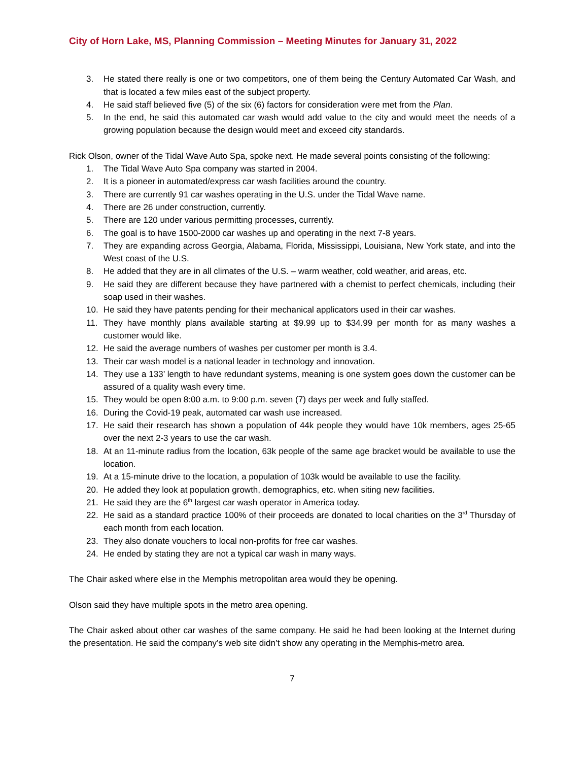City of Horn Lake, MS, Planning Commission – Meeting Minutes for January 31, 2022
3. He stated there really is one or two competitors, one of them being the Century Automated Car Wash, and that is located a few miles east of the subject property.
4. He said staff believed five (5) of the six (6) factors for consideration were met from the Plan.
5. In the end, he said this automated car wash would add value to the city and would meet the needs of a growing population because the design would meet and exceed city standards.
Rick Olson, owner of the Tidal Wave Auto Spa, spoke next. He made several points consisting of the following:
1. The Tidal Wave Auto Spa company was started in 2004.
2. It is a pioneer in automated/express car wash facilities around the country.
3. There are currently 91 car washes operating in the U.S. under the Tidal Wave name.
4. There are 26 under construction, currently.
5. There are 120 under various permitting processes, currently.
6. The goal is to have 1500-2000 car washes up and operating in the next 7-8 years.
7. They are expanding across Georgia, Alabama, Florida, Mississippi, Louisiana, New York state, and into the West coast of the U.S.
8. He added that they are in all climates of the U.S. – warm weather, cold weather, arid areas, etc.
9. He said they are different because they have partnered with a chemist to perfect chemicals, including their soap used in their washes.
10. He said they have patents pending for their mechanical applicators used in their car washes.
11. They have monthly plans available starting at $9.99 up to $34.99 per month for as many washes a customer would like.
12. He said the average numbers of washes per customer per month is 3.4.
13. Their car wash model is a national leader in technology and innovation.
14. They use a 133’ length to have redundant systems, meaning is one system goes down the customer can be assured of a quality wash every time.
15. They would be open 8:00 a.m. to 9:00 p.m. seven (7) days per week and fully staffed.
16. During the Covid-19 peak, automated car wash use increased.
17. He said their research has shown a population of 44k people they would have 10k members, ages 25-65 over the next 2-3 years to use the car wash.
18. At an 11-minute radius from the location, 63k people of the same age bracket would be available to use the location.
19. At a 15-minute drive to the location, a population of 103k would be available to use the facility.
20. He added they look at population growth, demographics, etc. when siting new facilities.
21. He said they are the 6<sup>th</sup> largest car wash operator in America today.
22. He said as a standard practice 100% of their proceeds are donated to local charities on the 3<sup>rd</sup> Thursday of each month from each location.
23. They also donate vouchers to local non-profits for free car washes.
24. He ended by stating they are not a typical car wash in many ways.
The Chair asked where else in the Memphis metropolitan area would they be opening.
Olson said they have multiple spots in the metro area opening.
The Chair asked about other car washes of the same company. He said he had been looking at the Internet during the presentation. He said the company’s web site didn’t show any operating in the Memphis-metro area.
7